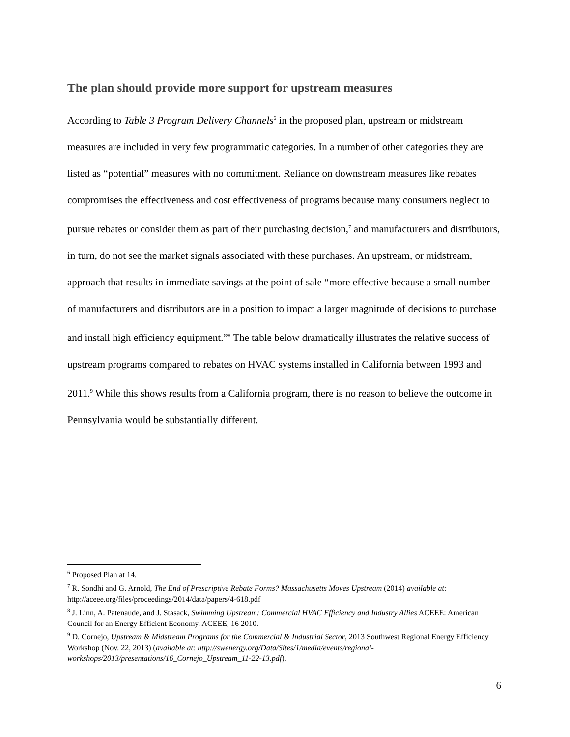The plan should provide more support for upstream measures
According to Table 3 Program Delivery Channels<sup>6</sup> in the proposed plan, upstream or midstream measures are included in very few programmatic categories. In a number of other categories they are listed as “potential” measures with no commitment. Reliance on downstream measures like rebates compromises the effectiveness and cost effectiveness of programs because many consumers neglect to pursue rebates or consider them as part of their purchasing decision,<sup>7</sup> and manufacturers and distributors, in turn, do not see the market signals associated with these purchases. An upstream, or midstream, approach that results in immediate savings at the point of sale “more effective because a small number of manufacturers and distributors are in a position to impact a larger magnitude of decisions to purchase and install high efficiency equipment.”<sup>8</sup> The table below dramatically illustrates the relative success of upstream programs compared to rebates on HVAC systems installed in California between 1993 and 2011.<sup>9</sup> While this shows results from a California program, there is no reason to believe the outcome in Pennsylvania would be substantially different.
<sup>6</sup> Proposed Plan at 14.
<sup>7</sup> R. Sondhi and G. Arnold, The End of Prescriptive Rebate Forms? Massachusetts Moves Upstream (2014) available at: http://aceee.org/files/proceedings/2014/data/papers/4-618.pdf
<sup>8</sup> J. Linn, A. Patenaude, and J. Stasack, Swimming Upstream: Commercial HVAC Efficiency and Industry Allies ACEEE: American Council for an Energy Efficient Economy. ACEEE, 16 2010.
<sup>9</sup> D. Cornejo, Upstream & Midstream Programs for the Commercial & Industrial Sector, 2013 Southwest Regional Energy Efficiency Workshop (Nov. 22, 2013) (available at: http://swenergy.org/Data/Sites/1/media/events/regional-workshops/2013/presentations/16_Cornejo_Upstream_11-22-13.pdf).
6